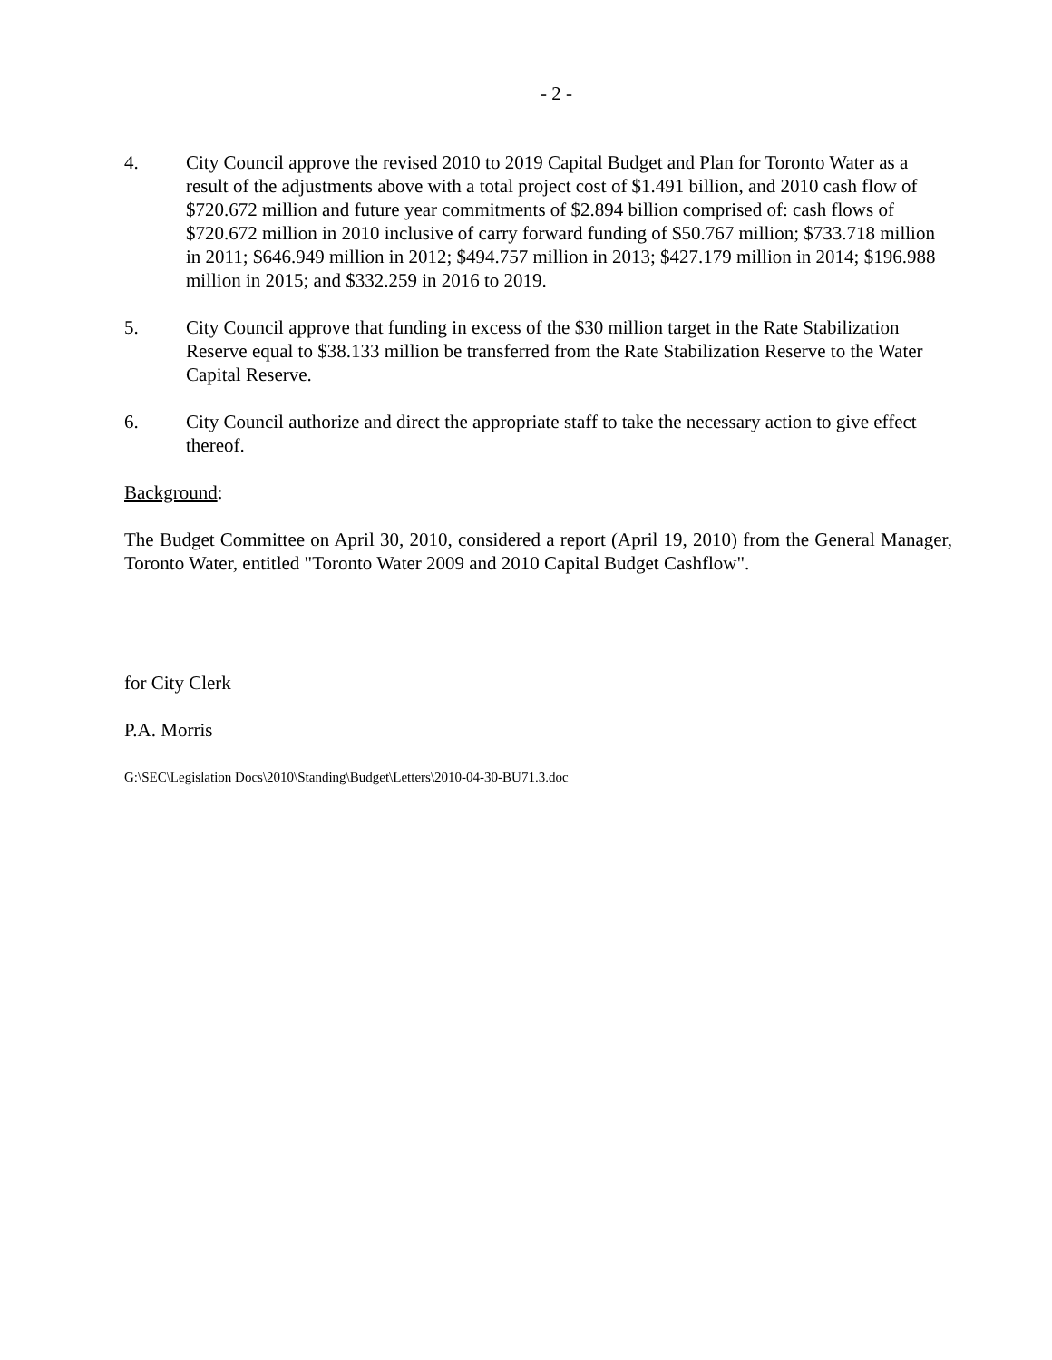- 2 -
4. City Council approve the revised 2010 to 2019 Capital Budget and Plan for Toronto Water as a result of the adjustments above with a total project cost of $1.491 billion, and 2010 cash flow of $720.672 million and future year commitments of $2.894 billion comprised of: cash flows of $720.672 million in 2010 inclusive of carry forward funding of $50.767 million; $733.718 million in 2011; $646.949 million in 2012; $494.757 million in 2013; $427.179 million in 2014; $196.988 million in 2015; and $332.259 in 2016 to 2019.
5. City Council approve that funding in excess of the $30 million target in the Rate Stabilization Reserve equal to $38.133 million be transferred from the Rate Stabilization Reserve to the Water Capital Reserve.
6. City Council authorize and direct the appropriate staff to take the necessary action to give effect thereof.
Background:
The Budget Committee on April 30, 2010, considered a report (April 19, 2010) from the General Manager, Toronto Water, entitled "Toronto Water 2009 and 2010 Capital Budget Cashflow".
for City Clerk
P.A. Morris
G:\SEC\Legislation Docs\2010\Standing\Budget\Letters\2010-04-30-BU71.3.doc